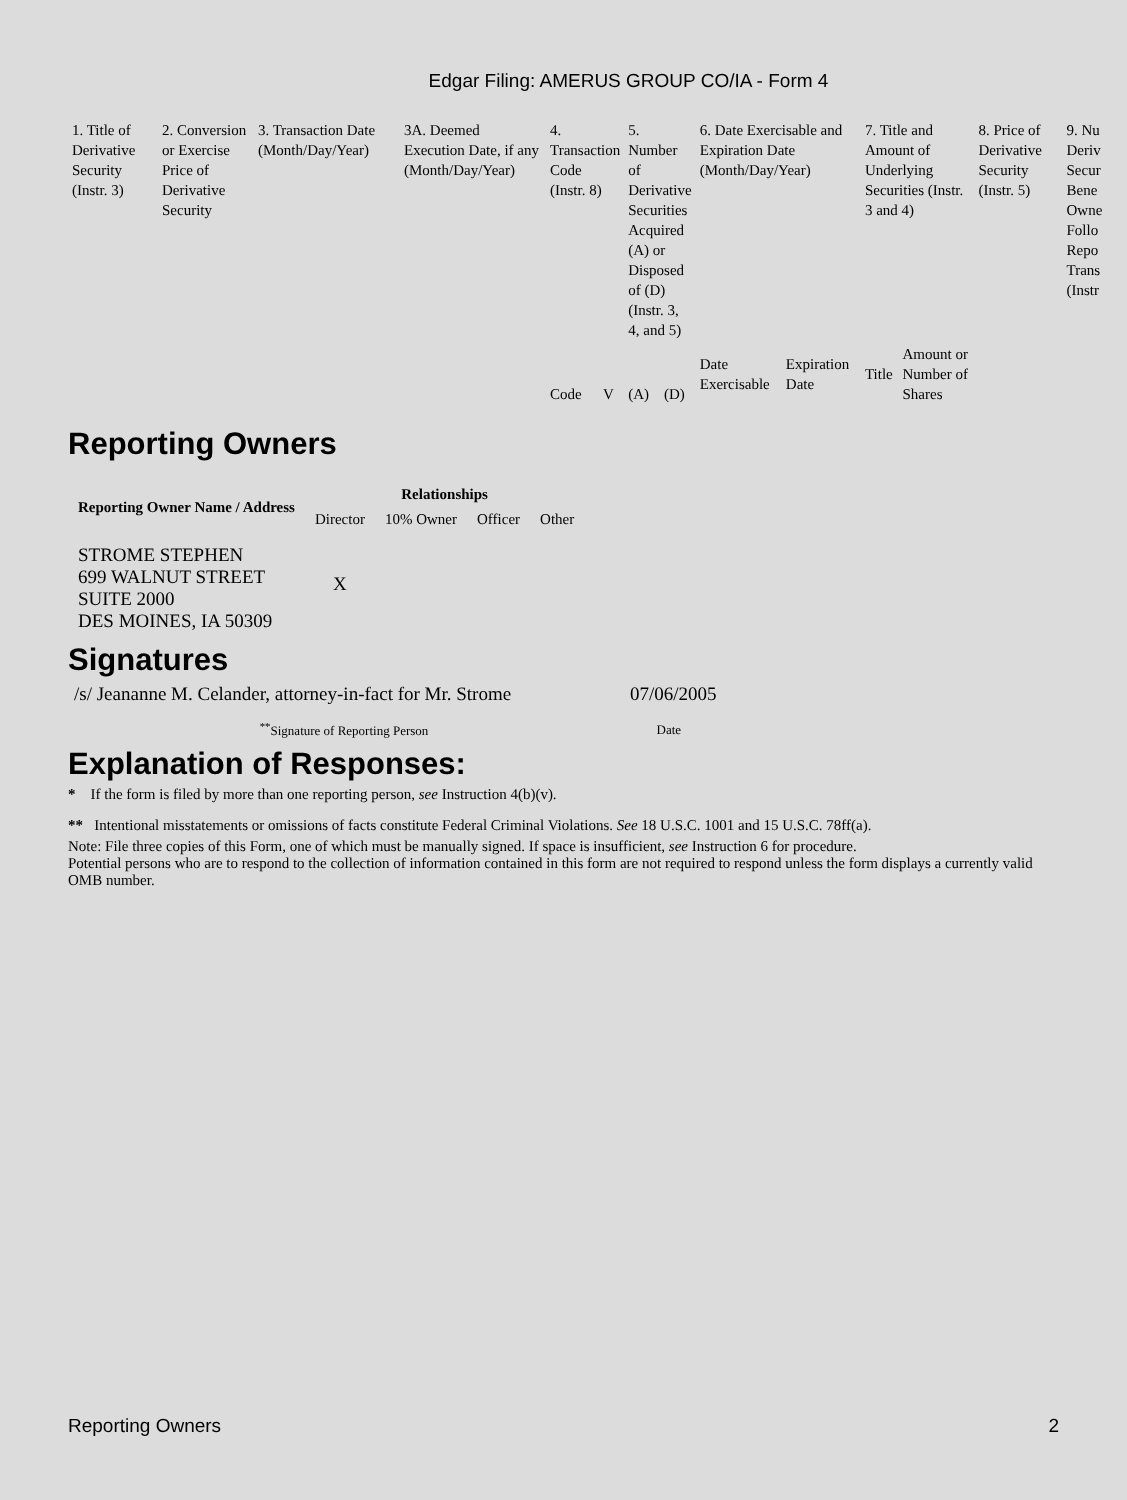Edgar Filing: AMERUS GROUP CO/IA - Form 4
| 1. Title of Derivative Security (Instr. 3) | 2. Conversion or Exercise Price of Derivative Security | 3. Transaction Date (Month/Day/Year) | 3A. Deemed Execution Date, if any (Month/Day/Year) | 4. Transaction Code (Instr. 8) | | 5. Number of Derivative Securities Acquired (A) or Disposed of (D) (Instr. 3, 4, and 5) | | 6. Date Exercisable and Expiration Date (Month/Day/Year) | | 7. Title and Amount of Underlying Securities (Instr. 3 and 4) | | 8. Price of Derivative Security (Instr. 5) | 9. Nu Deriv Secur Bene Owne Follo Repo Trans (Instr |
| | | | | Code | V | (A) | (D) | Date Exercisable | Expiration Date | Title | Amount or Number of Shares | | |
Reporting Owners
| Reporting Owner Name / Address | Relationships | | | |
| --- | --- | --- | --- | --- |
| | Director | 10% Owner | Officer | Other |
| STROME STEPHEN 699 WALNUT STREET SUITE 2000 DES MOINES, IA 50309 | X | | | |
Signatures
| /s/ Jeananne M. Celander, attorney-in-fact for Mr. Strome | 07/06/2005 |
| <sup>**</sup> Signature of Reporting Person | Date |
Explanation of Responses:
* If the form is filed by more than one reporting person, see Instruction 4(b)(v).
** Intentional misstatements or omissions of facts constitute Federal Criminal Violations. See 18 U.S.C. 1001 and 15 U.S.C. 78ff(a).
Note: File three copies of this Form, one of which must be manually signed. If space is insufficient, see Instruction 6 for procedure.
Potential persons who are to respond to the collection of information contained in this form are not required to respond unless the form displays a currently valid OMB number.
Reporting Owners 2